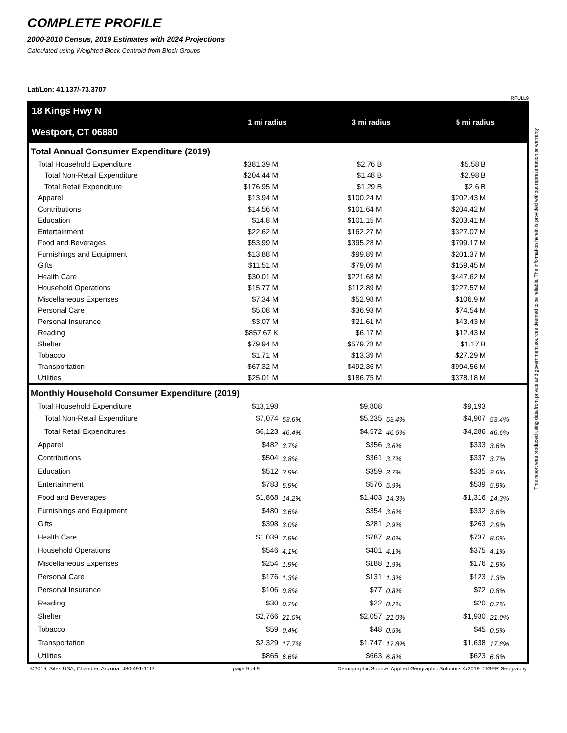COMPLETE PROFILE
2000-2010 Census, 2019 Estimates with 2024 Projections
Calculated using Weighted Block Centroid from Block Groups
Lat/Lon: 41.137/-73.3707
RFULL9
| 18 Kings Hwy N Westport, CT 06880 | 1 mi radius | | 3 mi radius | | 5 mi radius | |
| Total Annual Consumer Expenditure (2019) | | | | | | |
| Total Household Expenditure | $381.39 M | | $2.76 B | | $5.58 B | |
| Total Non-Retail Expenditure | $204.44 M | | $1.48 B | | $2.98 B | |
| Total Retail Expenditure | $176.95 M | | $1.29 B | | $2.6 B | |
| Apparel | $13.94 M | | $100.24 M | | $202.43 M | |
| Contributions | $14.56 M | | $101.64 M | | $204.42 M | |
| Education | $14.8 M | | $101.15 M | | $203.41 M | |
| Entertainment | $22.62 M | | $162.27 M | | $327.07 M | |
| Food and Beverages | $53.99 M | | $395.28 M | | $799.17 M | |
| Furnishings and Equipment | $13.88 M | | $99.89 M | | $201.37 M | |
| Gifts | $11.51 M | | $79.09 M | | $159.45 M | |
| Health Care | $30.01 M | | $221.68 M | | $447.62 M | |
| Household Operations | $15.77 M | | $112.89 M | | $227.57 M | |
| Miscellaneous Expenses | $7.34 M | | $52.98 M | | $106.9 M | |
| Personal Care | $5.08 M | | $36.93 M | | $74.54 M | |
| Personal Insurance | $3.07 M | | $21.61 M | | $43.43 M | |
| Reading | $857.67 K | | $6.17 M | | $12.43 M | |
| Shelter | $79.94 M | | $579.78 M | | $1.17 B | |
| Tobacco | $1.71 M | | $13.39 M | | $27.29 M | |
| Transportation | $67.32 M | | $492.36 M | | $994.56 M | |
| Utilities | $25.01 M | | $186.75 M | | $378.18 M | |
| Monthly Household Consumer Expenditure (2019) | | | | | | |
| Total Household Expenditure | $13,198 | | $9,808 | | $9,193 | |
| Total Non-Retail Expenditure | $7,074 | 53.6% | $5,235 | 53.4% | $4,907 | 53.4% |
| Total Retail Expenditures | $6,123 | 46.4% | $4,572 | 46.6% | $4,286 | 46.6% |
| Apparel | $482 | 3.7% | $356 | 3.6% | $333 | 3.6% |
| Contributions | $504 | 3.8% | $361 | 3.7% | $337 | 3.7% |
| Education | $512 | 3.9% | $359 | 3.7% | $335 | 3.6% |
| Entertainment | $783 | 5.9% | $576 | 5.9% | $539 | 5.9% |
| Food and Beverages | $1,868 | 14.2% | $1,403 | 14.3% | $1,316 | 14.3% |
| Furnishings and Equipment | $480 | 3.6% | $354 | 3.6% | $332 | 3.6% |
| Gifts | $398 | 3.0% | $281 | 2.9% | $263 | 2.9% |
| Health Care | $1,039 | 7.9% | $787 | 8.0% | $737 | 8.0% |
| Household Operations | $546 | 4.1% | $401 | 4.1% | $375 | 4.1% |
| Miscellaneous Expenses | $254 | 1.9% | $188 | 1.9% | $176 | 1.9% |
| Personal Care | $176 | 1.3% | $131 | 1.3% | $123 | 1.3% |
| Personal Insurance | $106 | 0.8% | $77 | 0.8% | $72 | 0.8% |
| Reading | $30 | 0.2% | $22 | 0.2% | $20 | 0.2% |
| Shelter | $2,766 | 21.0% | $2,057 | 21.0% | $1,930 | 21.0% |
| Tobacco | $59 | 0.4% | $48 | 0.5% | $45 | 0.5% |
| Transportation | $2,329 | 17.7% | $1,747 | 17.8% | $1,638 | 17.8% |
| Utilities | $865 | 6.6% | $663 | 6.8% | $623 | 6.8% |
This report was produced using data from private and government sources deemed to be reliable. The information herein is provided without representation or warranty.
©2019, Sites USA, Chandler, Arizona, 480-491-1112 page 9 of 9 Demographic Source: Applied Geographic Solutions 4/2019, TIGER Geography